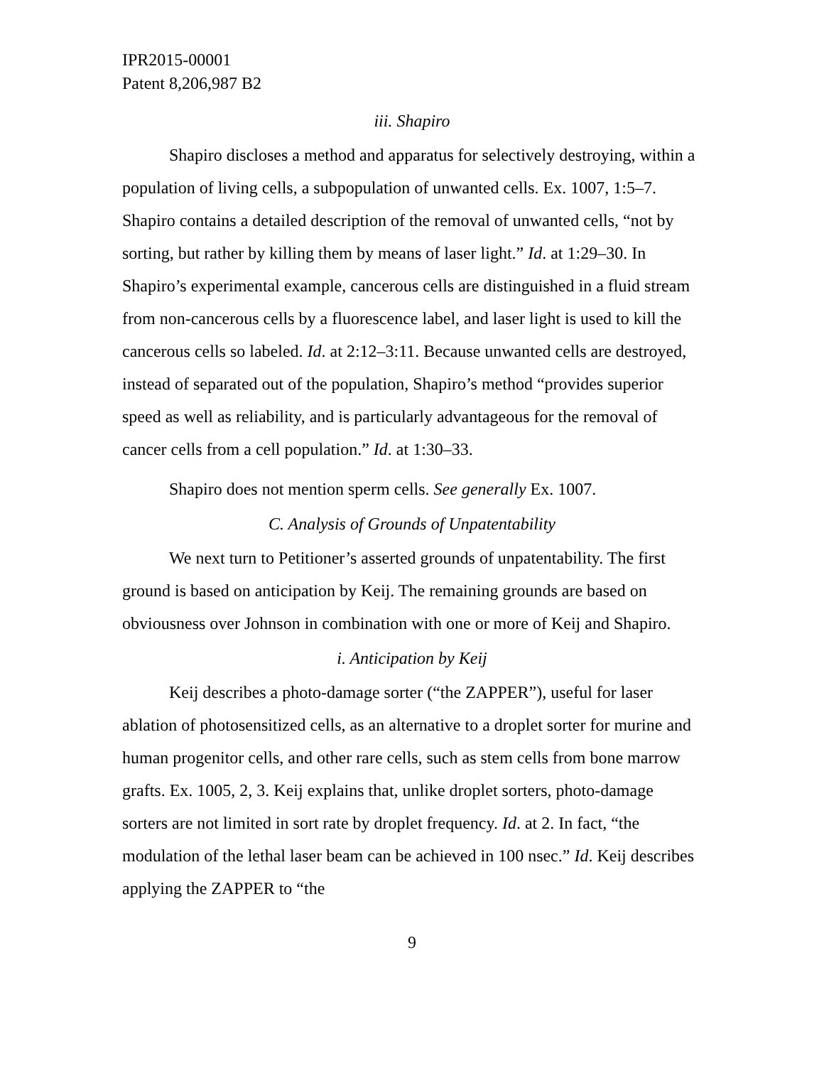IPR2015-00001
Patent 8,206,987 B2
iii. Shapiro
Shapiro discloses a method and apparatus for selectively destroying, within a population of living cells, a subpopulation of unwanted cells. Ex. 1007, 1:5–7. Shapiro contains a detailed description of the removal of unwanted cells, “not by sorting, but rather by killing them by means of laser light.” Id. at 1:29–30. In Shapiro’s experimental example, cancerous cells are distinguished in a fluid stream from non-cancerous cells by a fluorescence label, and laser light is used to kill the cancerous cells so labeled. Id. at 2:12–3:11. Because unwanted cells are destroyed, instead of separated out of the population, Shapiro’s method “provides superior speed as well as reliability, and is particularly advantageous for the removal of cancer cells from a cell population.” Id. at 1:30–33.
Shapiro does not mention sperm cells. See generally Ex. 1007.
C. Analysis of Grounds of Unpatentability
We next turn to Petitioner’s asserted grounds of unpatentability. The first ground is based on anticipation by Keij. The remaining grounds are based on obviousness over Johnson in combination with one or more of Keij and Shapiro.
i. Anticipation by Keij
Keij describes a photo-damage sorter (“the ZAPPER”), useful for laser ablation of photosensitized cells, as an alternative to a droplet sorter for murine and human progenitor cells, and other rare cells, such as stem cells from bone marrow grafts. Ex. 1005, 2, 3. Keij explains that, unlike droplet sorters, photo-damage sorters are not limited in sort rate by droplet frequency. Id. at 2. In fact, “the modulation of the lethal laser beam can be achieved in 100 nsec.” Id. Keij describes applying the ZAPPER to “the
9